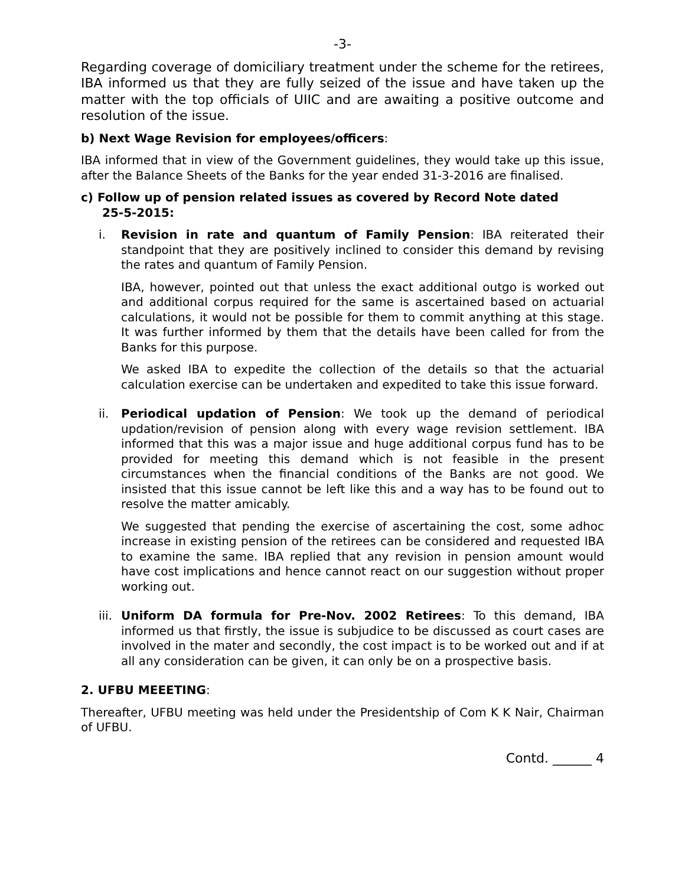-3-
Regarding coverage of domiciliary treatment under the scheme for the retirees, IBA informed us that they are fully seized of the issue and have taken up the matter with the top officials of UIIC and are awaiting a positive outcome and resolution of the issue.
b) Next Wage Revision for employees/officers:
IBA informed that in view of the Government guidelines, they would take up this issue, after the Balance Sheets of the Banks for the year ended 31-3-2016 are finalised.
c) Follow up of pension related issues as covered by Record Note dated
25-5-2015:
i. Revision in rate and quantum of Family Pension: IBA reiterated their standpoint that they are positively inclined to consider this demand by revising the rates and quantum of Family Pension.
IBA, however, pointed out that unless the exact additional outgo is worked out and additional corpus required for the same is ascertained based on actuarial calculations, it would not be possible for them to commit anything at this stage. It was further informed by them that the details have been called for from the Banks for this purpose.
We asked IBA to expedite the collection of the details so that the actuarial calculation exercise can be undertaken and expedited to take this issue forward.
ii. Periodical updation of Pension: We took up the demand of periodical updation/revision of pension along with every wage revision settlement. IBA informed that this was a major issue and huge additional corpus fund has to be provided for meeting this demand which is not feasible in the present circumstances when the financial conditions of the Banks are not good. We insisted that this issue cannot be left like this and a way has to be found out to resolve the matter amicably.
We suggested that pending the exercise of ascertaining the cost, some adhoc increase in existing pension of the retirees can be considered and requested IBA to examine the same. IBA replied that any revision in pension amount would have cost implications and hence cannot react on our suggestion without proper working out.
iii.
Uniform DA formula for Pre-Nov. 2002 Retirees: To this demand, IBA informed us that firstly, the issue is subjudice to be discussed as court cases are involved in the mater and secondly, the cost impact is to be worked out and if at all any consideration can be given, it can only be on a prospective basis.
2. UFBU MEEETING:
Thereafter, UFBU meeting was held under the Presidentship of Com K K Nair, Chairman of UFBU.
Contd. ______ 4